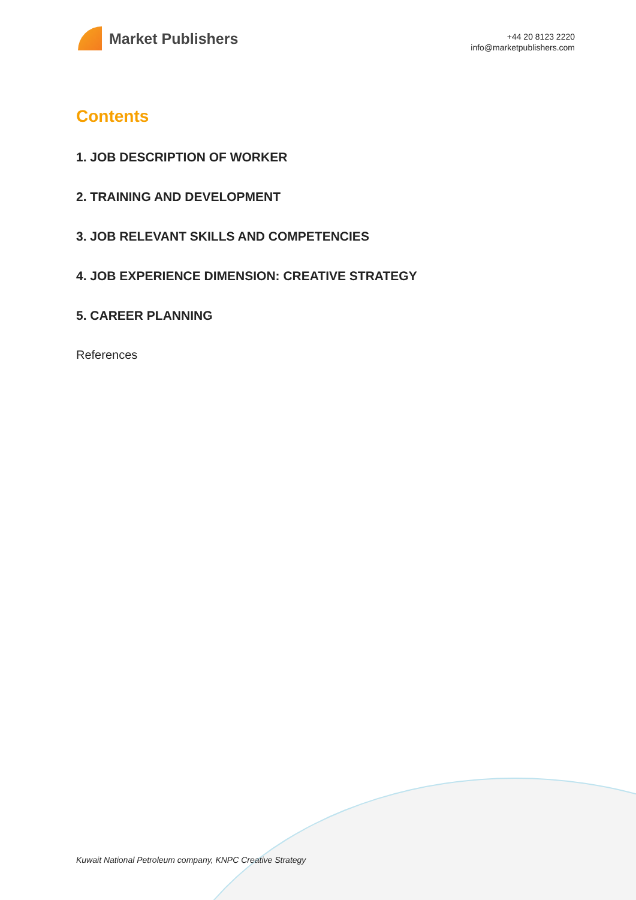Market Publishers
+44 20 8123 2220
info@marketpublishers.com
Contents
1. JOB DESCRIPTION OF WORKER
2. TRAINING AND DEVELOPMENT
3. JOB RELEVANT SKILLS AND COMPETENCIES
4. JOB EXPERIENCE DIMENSION: CREATIVE STRATEGY
5. CAREER PLANNING
References
Kuwait National Petroleum company, KNPC Creative Strategy